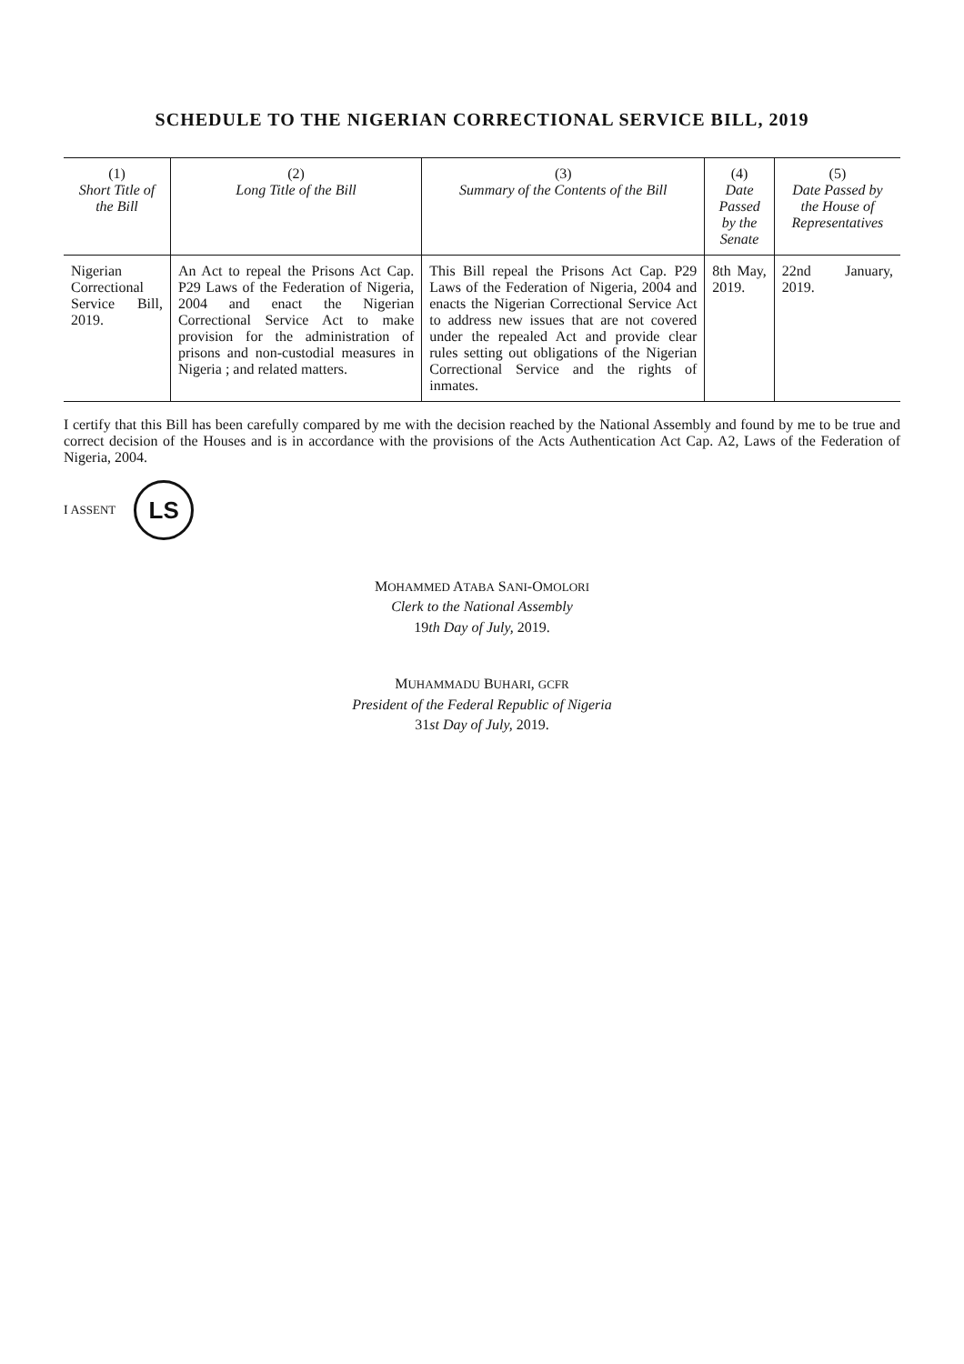SCHEDULE TO THE NIGERIAN CORRECTIONAL SERVICE BILL, 2019
| (1) Short Title of the Bill | (2) Long Title of the Bill | (3) Summary of the Contents of the Bill | (4) Date Passed by the Senate | (5) Date Passed by the House of Representatives |
| --- | --- | --- | --- | --- |
| Nigerian Correctional Service Bill, 2019. | An Act to repeal the Prisons Act Cap. P29 Laws of the Federation of Nigeria, 2004 and enact the Nigerian Correctional Service Act to make provision for the administration of prisons and non-custodial measures in Nigeria ; and related matters. | This Bill repeal the Prisons Act Cap. P29 Laws of the Federation of Nigeria, 2004 and enacts the Nigerian Correctional Service Act to address new issues that are not covered under the repealed Act and provide clear rules setting out obligations of the Nigerian Correctional Service and the rights of inmates. | 8th May, 2019. | 22nd January, 2019. |
I certify that this Bill has been carefully compared by me with the decision reached by the National Assembly and found by me to be true and correct decision of the Houses and is in accordance with the provisions of the Acts Authentication Act Cap. A2, Laws of the Federation of Nigeria, 2004.
I ASSENT
LS
MOHAMMED ATABA SANI-OMOLORI
Clerk to the National Assembly
19th Day of July, 2019.
MUHAMMADU BUHARI, GCFR
President of the Federal Republic of Nigeria
31st Day of July, 2019.